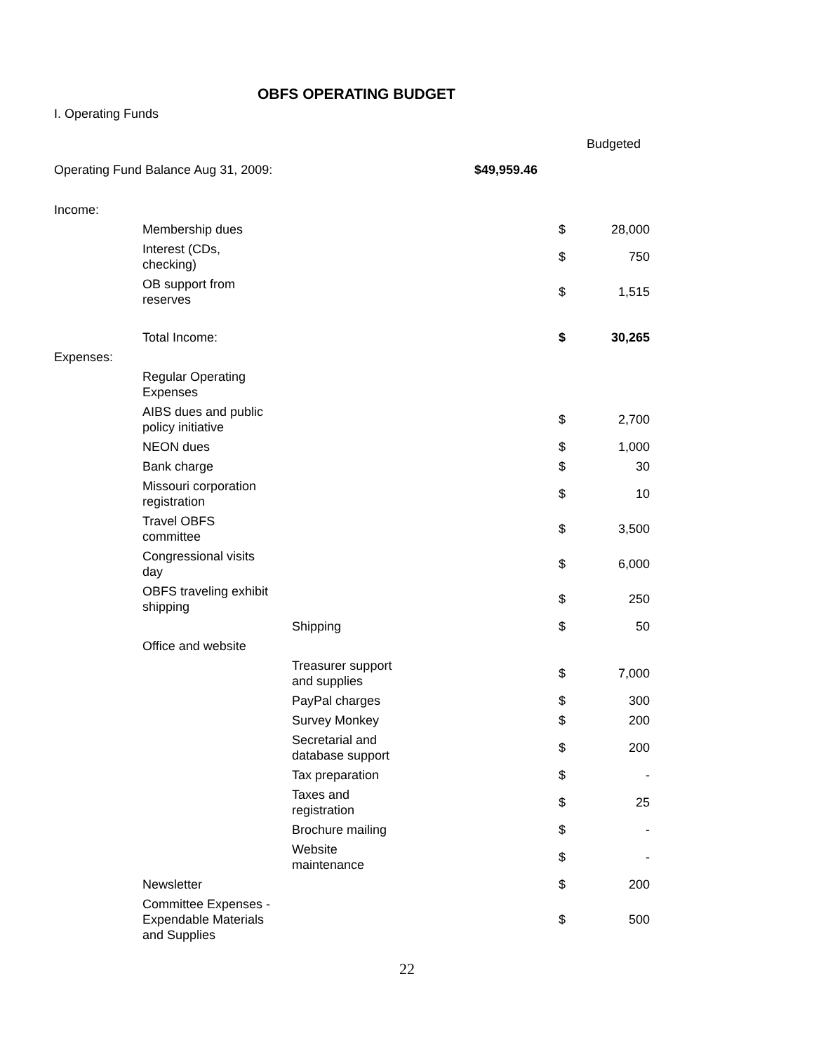OBFS OPERATING BUDGET
I. Operating Funds
| | | | | | Budgeted |
| Operating Fund Balance Aug 31, 2009: | | | $49,959.46 | | |
| Income: | | | | | |
| | Membership dues | | | $ | 28,000 |
| | Interest (CDs, checking) | | | $ | 750 |
| | OB support from reserves | | | $ | 1,515 |
| | Total Income: | | | $ | 30,265 |
| Expenses: | | | | | |
| | Regular Operating Expenses | | | | |
| | AIBS dues and public policy initiative | | | $ | 2,700 |
| | NEON dues | | | $ | 1,000 |
| | Bank charge | | | $ | 30 |
| | Missouri corporation registration | | | $ | 10 |
| | Travel OBFS committee | | | $ | 3,500 |
| | Congressional visits day | | | $ | 6,000 |
| | OBFS traveling exhibit shipping | | | $ | 250 |
| | | Shipping | | $ | 50 |
| | Office and website | | | | |
| | | Treasurer support and supplies | | $ | 7,000 |
| | | PayPal charges | | $ | 300 |
| | | Survey Monkey | | $ | 200 |
| | | Secretarial and database support | | $ | 200 |
| | | Tax preparation | | $ | - |
| | | Taxes and registration | | $ | 25 |
| | | Brochure mailing | | $ | - |
| | | Website maintenance | | $ | - |
| | Newsletter | | | $ | 200 |
| | Committee Expenses - Expendable Materials and Supplies | | | $ | 500 |
22